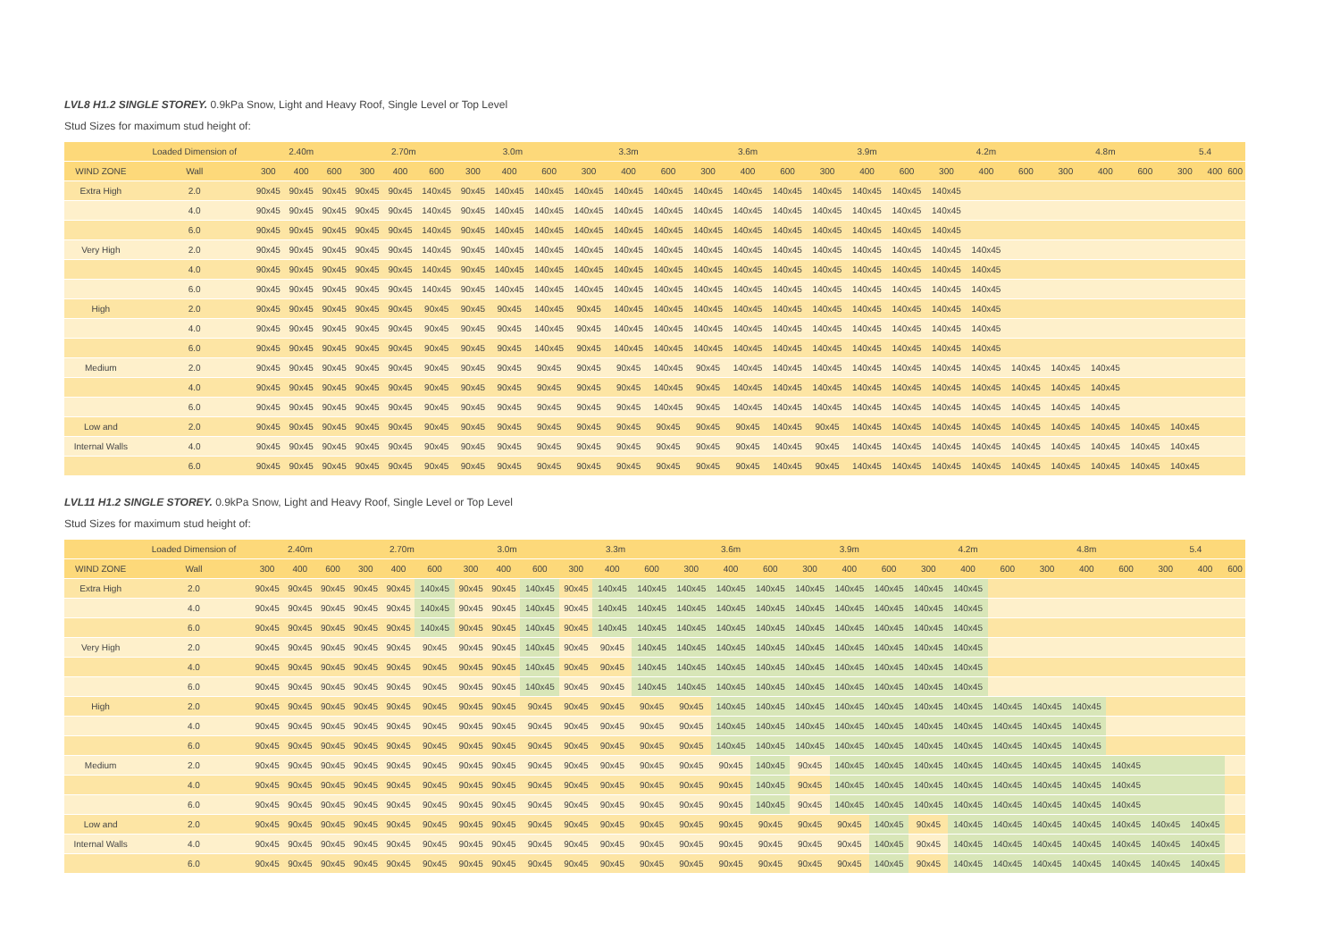LVL8 H1.2 SINGLE STOREY. 0.9kPa Snow, Light and Heavy Roof, Single Level or Top Level
Stud Sizes for maximum stud height of:
| | Loaded Dimension of | 2.40m | | | 2.70m | | | 3.0m | | | 3.3m | | | 3.6m | | | 3.9m | | | 4.2m | | | 4.8m | | | 5.4 | | |
| --- | --- | --- | --- | --- | --- | --- | --- | --- | --- | --- | --- | --- | --- | --- | --- | --- | --- | --- | --- | --- | --- | --- | --- | --- | --- | --- | --- | --- |
| WIND ZONE | Wall | 300 | 400 | 600 | 300 | 400 | 600 | 300 | 400 | 600 | 300 | 400 | 600 | 300 | 400 | 600 | 300 | 400 | 600 | 300 | 400 | 600 | 300 | 400 | 600 | 300 | 400 | 600 |
| Extra High | 2.0 | 90x45 | 90x45 | 90x45 | 90x45 | 90x45 | 140x45 | 90x45 | 140x45 | 140x45 | 140x45 | 140x45 | 140x45 | 140x45 | 140x45 | 140x45 | 140x45 | 140x45 | 140x45 | 140x45 | | | | | | | | |
| | 4.0 | 90x45 | 90x45 | 90x45 | 90x45 | 90x45 | 140x45 | 90x45 | 140x45 | 140x45 | 140x45 | 140x45 | 140x45 | 140x45 | 140x45 | 140x45 | 140x45 | 140x45 | 140x45 | 140x45 | | | | | | | | |
| | 6.0 | 90x45 | 90x45 | 90x45 | 90x45 | 90x45 | 140x45 | 90x45 | 140x45 | 140x45 | 140x45 | 140x45 | 140x45 | 140x45 | 140x45 | 140x45 | 140x45 | 140x45 | 140x45 | 140x45 | | | | | | | | |
| Very High | 2.0 | 90x45 | 90x45 | 90x45 | 90x45 | 90x45 | 140x45 | 90x45 | 140x45 | 140x45 | 140x45 | 140x45 | 140x45 | 140x45 | 140x45 | 140x45 | 140x45 | 140x45 | 140x45 | 140x45 | 140x45 | | | | | | | |
| | 4.0 | 90x45 | 90x45 | 90x45 | 90x45 | 90x45 | 140x45 | 90x45 | 140x45 | 140x45 | 140x45 | 140x45 | 140x45 | 140x45 | 140x45 | 140x45 | 140x45 | 140x45 | 140x45 | 140x45 | 140x45 | | | | | | | |
| | 6.0 | 90x45 | 90x45 | 90x45 | 90x45 | 90x45 | 140x45 | 90x45 | 140x45 | 140x45 | 140x45 | 140x45 | 140x45 | 140x45 | 140x45 | 140x45 | 140x45 | 140x45 | 140x45 | 140x45 | 140x45 | | | | | | | |
| High | 2.0 | 90x45 | 90x45 | 90x45 | 90x45 | 90x45 | 90x45 | 90x45 | 90x45 | 140x45 | 90x45 | 140x45 | 140x45 | 140x45 | 140x45 | 140x45 | 140x45 | 140x45 | 140x45 | 140x45 | 140x45 | | | | | | | |
| | 4.0 | 90x45 | 90x45 | 90x45 | 90x45 | 90x45 | 90x45 | 90x45 | 90x45 | 140x45 | 90x45 | 140x45 | 140x45 | 140x45 | 140x45 | 140x45 | 140x45 | 140x45 | 140x45 | 140x45 | 140x45 | | | | | | | |
| | 6.0 | 90x45 | 90x45 | 90x45 | 90x45 | 90x45 | 90x45 | 90x45 | 90x45 | 140x45 | 90x45 | 140x45 | 140x45 | 140x45 | 140x45 | 140x45 | 140x45 | 140x45 | 140x45 | 140x45 | 140x45 | | | | | | | |
| Medium | 2.0 | 90x45 | 90x45 | 90x45 | 90x45 | 90x45 | 90x45 | 90x45 | 90x45 | 90x45 | 90x45 | 90x45 | 140x45 | 90x45 | 140x45 | 140x45 | 140x45 | 140x45 | 140x45 | 140x45 | 140x45 | 140x45 | 140x45 | 140x45 | | | | |
| | 4.0 | 90x45 | 90x45 | 90x45 | 90x45 | 90x45 | 90x45 | 90x45 | 90x45 | 90x45 | 90x45 | 90x45 | 140x45 | 90x45 | 140x45 | 140x45 | 140x45 | 140x45 | 140x45 | 140x45 | 140x45 | 140x45 | 140x45 | 140x45 | | | | |
| | 6.0 | 90x45 | 90x45 | 90x45 | 90x45 | 90x45 | 90x45 | 90x45 | 90x45 | 90x45 | 90x45 | 90x45 | 140x45 | 90x45 | 140x45 | 140x45 | 140x45 | 140x45 | 140x45 | 140x45 | 140x45 | 140x45 | 140x45 | 140x45 | | | | |
| Low and | 2.0 | 90x45 | 90x45 | 90x45 | 90x45 | 90x45 | 90x45 | 90x45 | 90x45 | 90x45 | 90x45 | 90x45 | 90x45 | 90x45 | 90x45 | 140x45 | 90x45 | 140x45 | 140x45 | 140x45 | 140x45 | 140x45 | 140x45 | 140x45 | 140x45 | 140x45 | | |
| Internal Walls | 4.0 | 90x45 | 90x45 | 90x45 | 90x45 | 90x45 | 90x45 | 90x45 | 90x45 | 90x45 | 90x45 | 90x45 | 90x45 | 90x45 | 90x45 | 140x45 | 90x45 | 140x45 | 140x45 | 140x45 | 140x45 | 140x45 | 140x45 | 140x45 | 140x45 | 140x45 | | |
| | 6.0 | 90x45 | 90x45 | 90x45 | 90x45 | 90x45 | 90x45 | 90x45 | 90x45 | 90x45 | 90x45 | 90x45 | 90x45 | 90x45 | 90x45 | 140x45 | 90x45 | 140x45 | 140x45 | 140x45 | 140x45 | 140x45 | 140x45 | 140x45 | 140x45 | 140x45 | | |
LVL11 H1.2 SINGLE STOREY. 0.9kPa Snow, Light and Heavy Roof, Single Level or Top Level
Stud Sizes for maximum stud height of:
| | Loaded Dimension of | 2.40m | | | 2.70m | | | 3.0m | | | 3.3m | | | 3.6m | | | 3.9m | | | 4.2m | | | 4.8m | | | 5.4 | | |
| --- | --- | --- | --- | --- | --- | --- | --- | --- | --- | --- | --- | --- | --- | --- | --- | --- | --- | --- | --- | --- | --- | --- | --- | --- | --- | --- | --- | --- |
| WIND ZONE | Wall | 300 | 400 | 600 | 300 | 400 | 600 | 300 | 400 | 600 | 300 | 400 | 600 | 300 | 400 | 600 | 300 | 400 | 600 | 300 | 400 | 600 | 300 | 400 | 600 | 300 | 400 | 600 |
| Extra High | 2.0 | 90x45 | 90x45 | 90x45 | 90x45 | 90x45 | 140x45 | 90x45 | 90x45 | 140x45 | 90x45 | 140x45 | 140x45 | 140x45 | 140x45 | 140x45 | 140x45 | 140x45 | 140x45 | 140x45 | 140x45 | | | | | | | |
| | 4.0 | 90x45 | 90x45 | 90x45 | 90x45 | 90x45 | 140x45 | 90x45 | 90x45 | 140x45 | 90x45 | 140x45 | 140x45 | 140x45 | 140x45 | 140x45 | 140x45 | 140x45 | 140x45 | 140x45 | 140x45 | | | | | | | |
| | 6.0 | 90x45 | 90x45 | 90x45 | 90x45 | 90x45 | 140x45 | 90x45 | 90x45 | 140x45 | 90x45 | 140x45 | 140x45 | 140x45 | 140x45 | 140x45 | 140x45 | 140x45 | 140x45 | 140x45 | 140x45 | | | | | | | |
| Very High | 2.0 | 90x45 | 90x45 | 90x45 | 90x45 | 90x45 | 90x45 | 90x45 | 90x45 | 140x45 | 90x45 | 90x45 | 140x45 | 140x45 | 140x45 | 140x45 | 140x45 | 140x45 | 140x45 | 140x45 | 140x45 | | | | | | | |
| | 4.0 | 90x45 | 90x45 | 90x45 | 90x45 | 90x45 | 90x45 | 90x45 | 90x45 | 140x45 | 90x45 | 90x45 | 140x45 | 140x45 | 140x45 | 140x45 | 140x45 | 140x45 | 140x45 | 140x45 | 140x45 | | | | | | | |
| | 6.0 | 90x45 | 90x45 | 90x45 | 90x45 | 90x45 | 90x45 | 90x45 | 90x45 | 140x45 | 90x45 | 90x45 | 140x45 | 140x45 | 140x45 | 140x45 | 140x45 | 140x45 | 140x45 | 140x45 | 140x45 | | | | | | | |
| High | 2.0 | 90x45 | 90x45 | 90x45 | 90x45 | 90x45 | 90x45 | 90x45 | 90x45 | 90x45 | 90x45 | 90x45 | 90x45 | 90x45 | 140x45 | 140x45 | 140x45 | 140x45 | 140x45 | 140x45 | 140x45 | 140x45 | 140x45 | 140x45 | | | | |
| | 4.0 | 90x45 | 90x45 | 90x45 | 90x45 | 90x45 | 90x45 | 90x45 | 90x45 | 90x45 | 90x45 | 90x45 | 90x45 | 90x45 | 140x45 | 140x45 | 140x45 | 140x45 | 140x45 | 140x45 | 140x45 | 140x45 | 140x45 | 140x45 | | | | |
| | 6.0 | 90x45 | 90x45 | 90x45 | 90x45 | 90x45 | 90x45 | 90x45 | 90x45 | 90x45 | 90x45 | 90x45 | 90x45 | 90x45 | 140x45 | 140x45 | 140x45 | 140x45 | 140x45 | 140x45 | 140x45 | 140x45 | 140x45 | 140x45 | | | | |
| Medium | 2.0 | 90x45 | 90x45 | 90x45 | 90x45 | 90x45 | 90x45 | 90x45 | 90x45 | 90x45 | 90x45 | 90x45 | 90x45 | 90x45 | 90x45 | 140x45 | 90x45 | 140x45 | 140x45 | 140x45 | 140x45 | 140x45 | 140x45 | 140x45 | 140x45 | | | |
| | 4.0 | 90x45 | 90x45 | 90x45 | 90x45 | 90x45 | 90x45 | 90x45 | 90x45 | 90x45 | 90x45 | 90x45 | 90x45 | 90x45 | 90x45 | 140x45 | 90x45 | 140x45 | 140x45 | 140x45 | 140x45 | 140x45 | 140x45 | 140x45 | 140x45 | | | |
| | 6.0 | 90x45 | 90x45 | 90x45 | 90x45 | 90x45 | 90x45 | 90x45 | 90x45 | 90x45 | 90x45 | 90x45 | 90x45 | 90x45 | 90x45 | 140x45 | 90x45 | 140x45 | 140x45 | 140x45 | 140x45 | 140x45 | 140x45 | 140x45 | 140x45 | | | |
| Low and | 2.0 | 90x45 | 90x45 | 90x45 | 90x45 | 90x45 | 90x45 | 90x45 | 90x45 | 90x45 | 90x45 | 90x45 | 90x45 | 90x45 | 90x45 | 90x45 | 90x45 | 90x45 | 140x45 | 90x45 | 140x45 | 140x45 | 140x45 | 140x45 | 140x45 | 140x45 | 140x45 | |
| Internal Walls | 4.0 | 90x45 | 90x45 | 90x45 | 90x45 | 90x45 | 90x45 | 90x45 | 90x45 | 90x45 | 90x45 | 90x45 | 90x45 | 90x45 | 90x45 | 90x45 | 90x45 | 90x45 | 140x45 | 90x45 | 140x45 | 140x45 | 140x45 | 140x45 | 140x45 | 140x45 | 140x45 | |
| | 6.0 | 90x45 | 90x45 | 90x45 | 90x45 | 90x45 | 90x45 | 90x45 | 90x45 | 90x45 | 90x45 | 90x45 | 90x45 | 90x45 | 90x45 | 90x45 | 90x45 | 90x45 | 140x45 | 90x45 | 140x45 | 140x45 | 140x45 | 140x45 | 140x45 | 140x45 | 140x45 | |